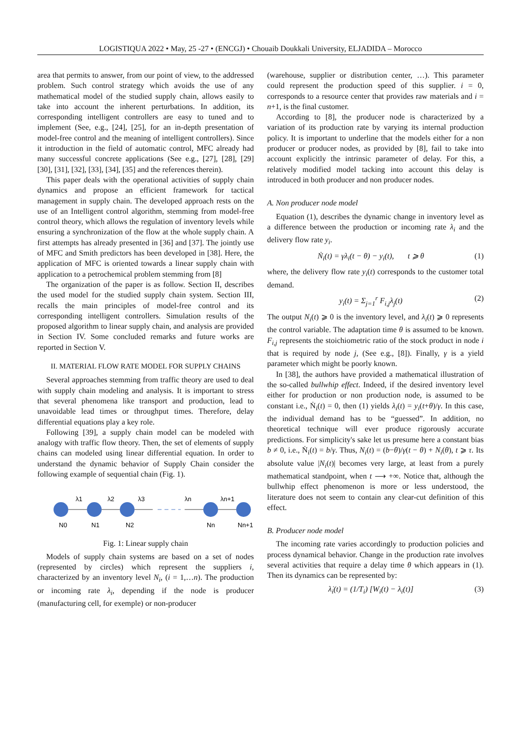LOGISTIQUA 2022 • May, 25 -27 • (ENCGJ) • Chouaib Doukkali University, ELJADIDA – Morocco
area that permits to answer, from our point of view, to the addressed problem. Such control strategy which avoids the use of any mathematical model of the studied supply chain, allows easily to take into account the inherent perturbations. In addition, its corresponding intelligent controllers are easy to tuned and to implement (See, e.g., [24], [25], for an in-depth presentation of model-free control and the meaning of intelligent controllers). Since it introduction in the field of automatic control, MFC already had many successful concrete applications (See e.g., [27], [28], [29] [30], [31], [32], [33], [34], [35] and the references therein).
This paper deals with the operational activities of supply chain dynamics and propose an efficient framework for tactical management in supply chain. The developed approach rests on the use of an Intelligent control algorithm, stemming from model-free control theory, which allows the regulation of inventory levels while ensuring a synchronization of the flow at the whole supply chain. A first attempts has already presented in [36] and [37]. The jointly use of MFC and Smith predictors has been developed in [38]. Here, the application of MFC is oriented towards a linear supply chain with application to a petrochemical problem stemming from [8]
The organization of the paper is as follow. Section II, describes the used model for the studied supply chain system. Section III, recalls the main principles of model-free control and its corresponding intelligent controllers. Simulation results of the proposed algorithm to linear supply chain, and analysis are provided in Section IV. Some concluded remarks and future works are reported in Section V.
II. MATERIAL FLOW RATE MODEL FOR SUPPLY CHAINS
Several approaches stemming from traffic theory are used to deal with supply chain modeling and analysis. It is important to stress that several phenomena like transport and production, lead to unavoidable lead times or throughput times. Therefore, delay differential equations play a key role.
Following [39], a supply chain model can be modeled with analogy with traffic flow theory. Then, the set of elements of supply chains can modeled using linear differential equation. In order to understand the dynamic behavior of Supply Chain consider the following example of sequential chain (Fig. 1).
λ1
λ2
λ3
λn
λn+1
N0
N1
N2
Nn
Nn+1
Fig. 1: Linear supply chain
Models of supply chain systems are based on a set of nodes (represented by circles) which represent the suppliers i, characterized by an inventory level N<sub>i</sub>, (i = 1,…n). The production or incoming rate λ<sub>i</sub>, depending if the node is producer (manufacturing cell, for exemple) or non-producer
(warehouse, supplier or distribution center, …). This parameter could represent the production speed of this supplier. i = 0, corresponds to a resource center that provides raw materials and i = n+1, is the final customer.
According to [8], the producer node is characterized by a variation of its production rate by varying its internal production policy. It is important to underline that the models either for a non producer or producer nodes, as provided by [8], fail to take into account explicitly the intrinsic parameter of delay. For this, a relatively modified model tacking into account this delay is introduced in both producer and non producer nodes.
A. Non producer node model
Equation (1), describes the dynamic change in inventory level as a difference between the production or incoming rate λ<sub>i</sub> and the delivery flow rate y<sub>i</sub>.
Ṅ<sub>i</sub>(t) = γλ<sub>i</sub>(t − θ) − y<sub>i</sub>(t), t ⩾ θ (1)
where, the delivery flow rate y<sub>i</sub>(t) corresponds to the customer total demand.
y<sub>i</sub>(t) = Σ<sub>j=1</sub><sup>r</sup> F<sub>i,j</sub>λ<sub>j</sub>(t) (2)
The output N<sub>i</sub>(t) ⩾ 0 is the inventory level, and λ<sub>i</sub>(t) ⩾ 0 represents the control variable. The adaptation time θ is assumed to be known. F<sub>i,j</sub> represents the stoichiometric ratio of the stock product in node i that is required by node j, (See e.g., [8]). Finally, γ is a yield parameter which might be poorly known.
In [38], the authors have provided a mathematical illustration of the so-called bullwhip effect. Indeed, if the desired inventory level either for production or non production node, is assumed to be constant i.e., Ṅ<sub>i</sub>(t) = 0, then (1) yields λ<sub>i</sub>(t) = y<sub>i</sub>(t+θ)/γ. In this case, the individual demand has to be “guessed”. In addition, no theoretical technique will ever produce rigorously accurate predictions. For simplicity's sake let us presume here a constant bias b ≠ 0, i.e., Ṅ<sub>i</sub>(t) = b/γ. Thus, N<sub>i</sub>(t) = (b−θ)/γ(t − θ) + N<sub>i</sub>(θ), t ⩾ τ. Its absolute value |N<sub>i</sub>(t)| becomes very large, at least from a purely mathematical standpoint, when t ⟶ +∞. Notice that, although the bullwhip effect phenomenon is more or less understood, the literature does not seem to contain any clear-cut definition of this effect.
B. Producer node model
The incoming rate varies accordingly to production policies and process dynamical behavior. Change in the production rate involves several activities that require a delay time θ which appears in (1). Then its dynamics can be represented by:
λ̇<sub>i</sub>(t) = (1/T<sub>i</sub>) [W<sub>i</sub>(t) − λ<sub>i</sub>(t)] (3)